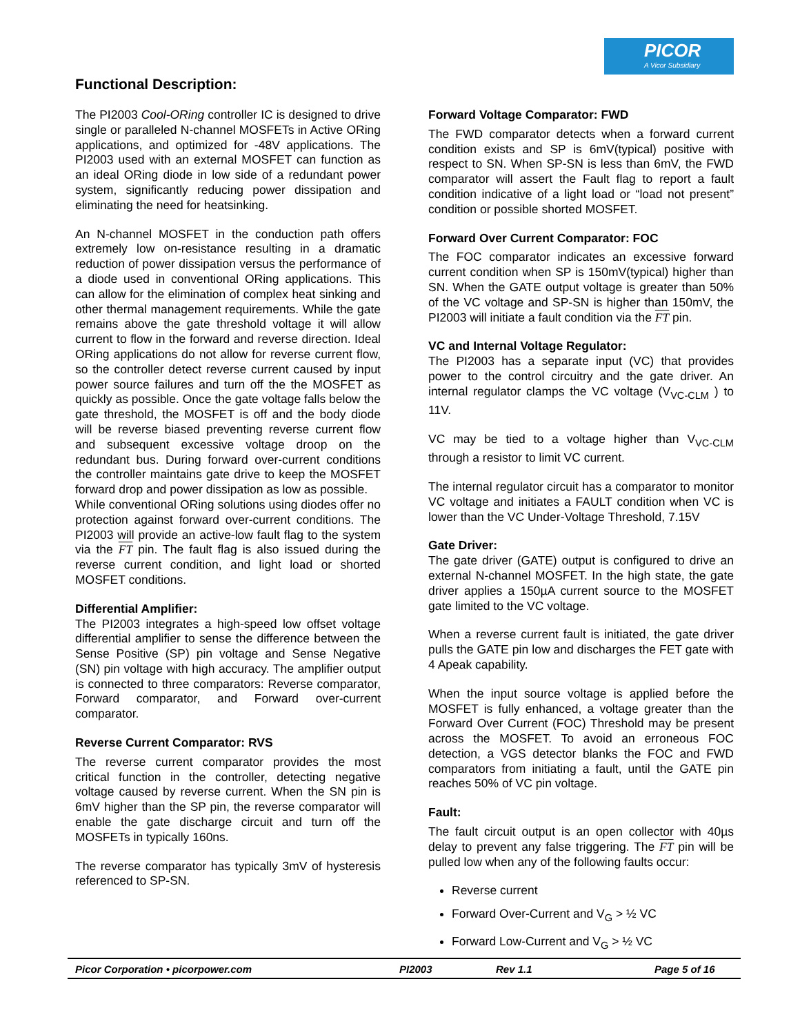PICOR
A Vicor Subsidiary
Functional Description:
The PI2003 Cool-ORing controller IC is designed to drive single or paralleled N-channel MOSFETs in Active ORing applications, and optimized for -48V applications. The PI2003 used with an external MOSFET can function as an ideal ORing diode in low side of a redundant power system, significantly reducing power dissipation and eliminating the need for heatsinking.
An N-channel MOSFET in the conduction path offers extremely low on-resistance resulting in a dramatic reduction of power dissipation versus the performance of a diode used in conventional ORing applications. This can allow for the elimination of complex heat sinking and other thermal management requirements. While the gate remains above the gate threshold voltage it will allow current to flow in the forward and reverse direction. Ideal ORing applications do not allow for reverse current flow, so the controller detect reverse current caused by input power source failures and turn off the the MOSFET as quickly as possible. Once the gate voltage falls below the gate threshold, the MOSFET is off and the body diode will be reverse biased preventing reverse current flow and subsequent excessive voltage droop on the redundant bus. During forward over-current conditions the controller maintains gate drive to keep the MOSFET forward drop and power dissipation as low as possible.
While conventional ORing solutions using diodes offer no protection against forward over-current conditions. The PI2003 will provide an active-low fault flag to the system via the FT pin. The fault flag is also issued during the reverse current condition, and light load or shorted MOSFET conditions.
Differential Amplifier:
The PI2003 integrates a high-speed low offset voltage differential amplifier to sense the difference between the Sense Positive (SP) pin voltage and Sense Negative (SN) pin voltage with high accuracy. The amplifier output is connected to three comparators: Reverse comparator, Forward comparator, and Forward over-current comparator.
Reverse Current Comparator: RVS
The reverse current comparator provides the most critical function in the controller, detecting negative voltage caused by reverse current. When the SN pin is 6mV higher than the SP pin, the reverse comparator will enable the gate discharge circuit and turn off the MOSFETs in typically 160ns.
The reverse comparator has typically 3mV of hysteresis referenced to SP-SN.
Forward Voltage Comparator: FWD
The FWD comparator detects when a forward current condition exists and SP is 6mV(typical) positive with respect to SN. When SP-SN is less than 6mV, the FWD comparator will assert the Fault flag to report a fault condition indicative of a light load or “load not present” condition or possible shorted MOSFET.
Forward Over Current Comparator: FOC
The FOC comparator indicates an excessive forward current condition when SP is 150mV(typical) higher than SN. When the GATE output voltage is greater than 50% of the VC voltage and SP-SN is higher than 150mV, the PI2003 will initiate a fault condition via the FT pin.
VC and Internal Voltage Regulator:
The PI2003 has a separate input (VC) that provides power to the control circuitry and the gate driver. An internal regulator clamps the VC voltage (V<sub>VC-CLM</sub> ) to 11V.
VC may be tied to a voltage higher than V<sub>VC-CLM</sub> through a resistor to limit VC current.
The internal regulator circuit has a comparator to monitor VC voltage and initiates a FAULT condition when VC is lower than the VC Under-Voltage Threshold, 7.15V
Gate Driver:
The gate driver (GATE) output is configured to drive an external N-channel MOSFET. In the high state, the gate driver applies a 150µA current source to the MOSFET gate limited to the VC voltage.
When a reverse current fault is initiated, the gate driver pulls the GATE pin low and discharges the FET gate with 4 Apeak capability.
When the input source voltage is applied before the MOSFET is fully enhanced, a voltage greater than the Forward Over Current (FOC) Threshold may be present across the MOSFET. To avoid an erroneous FOC detection, a VGS detector blanks the FOC and FWD comparators from initiating a fault, until the GATE pin reaches 50% of VC pin voltage.
Fault:
The fault circuit output is an open collector with 40µs delay to prevent any false triggering. The FT pin will be pulled low when any of the following faults occur:
Reverse current
Forward Over-Current and V<sub>G</sub> > ½ VC
Forward Low-Current and V<sub>G</sub> > ½ VC
Picor Corporation • picorpower.com PI2003 Rev 1.1 Page 5 of 16